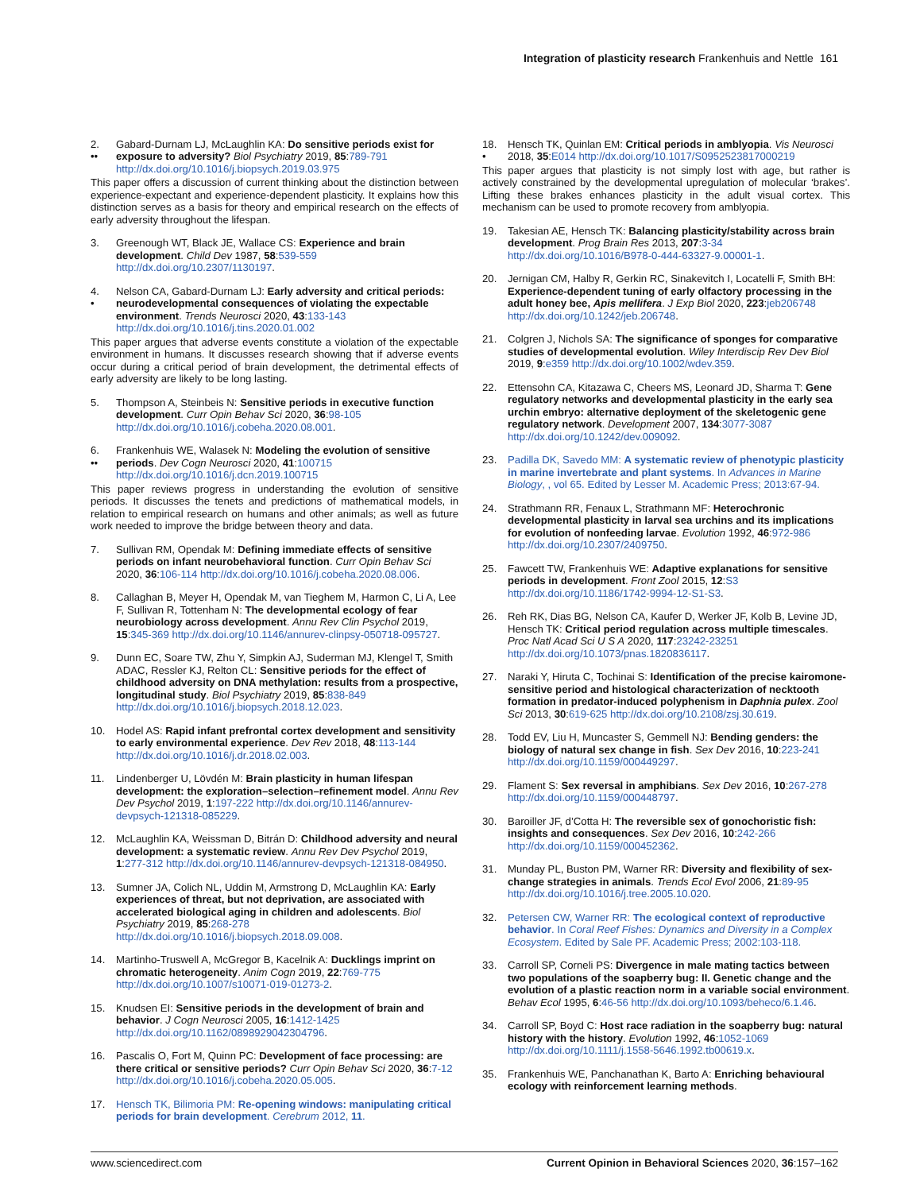Integration of plasticity research Frankenhuis and Nettle 161
2.
•• Gabard-Durnam LJ, McLaughlin KA: Do sensitive periods exist for exposure to adversity? Biol Psychiatry 2019, 85:789-791 http://dx.doi.org/10.1016/j.biopsych.2019.03.975
This paper offers a discussion of current thinking about the distinction between experience-expectant and experience-dependent plasticity. It explains how this distinction serves as a basis for theory and empirical research on the effects of early adversity throughout the lifespan.
3. Greenough WT, Black JE, Wallace CS: Experience and brain development. Child Dev 1987, 58:539-559 http://dx.doi.org/10.2307/1130197.
4.
• Nelson CA, Gabard-Durnam LJ: Early adversity and critical periods: neurodevelopmental consequences of violating the expectable environment. Trends Neurosci 2020, 43:133-143 http://dx.doi.org/10.1016/j.tins.2020.01.002
This paper argues that adverse events constitute a violation of the expectable environment in humans. It discusses research showing that if adverse events occur during a critical period of brain development, the detrimental effects of early adversity are likely to be long lasting.
5. Thompson A, Steinbeis N: Sensitive periods in executive function development. Curr Opin Behav Sci 2020, 36:98-105 http://dx.doi.org/10.1016/j.cobeha.2020.08.001.
6.
•• Frankenhuis WE, Walasek N: Modeling the evolution of sensitive periods. Dev Cogn Neurosci 2020, 41:100715 http://dx.doi.org/10.1016/j.dcn.2019.100715
This paper reviews progress in understanding the evolution of sensitive periods. It discusses the tenets and predictions of mathematical models, in relation to empirical research on humans and other animals; as well as future work needed to improve the bridge between theory and data.
7. Sullivan RM, Opendak M: Defining immediate effects of sensitive periods on infant neurobehavioral function. Curr Opin Behav Sci 2020, 36:106-114 http://dx.doi.org/10.1016/j.cobeha.2020.08.006.
8. Callaghan B, Meyer H, Opendak M, van Tieghem M, Harmon C, Li A, Lee F, Sullivan R, Tottenham N: The developmental ecology of fear neurobiology across development. Annu Rev Clin Psychol 2019, 15:345-369 http://dx.doi.org/10.1146/annurev-clinpsy-050718-095727.
9. Dunn EC, Soare TW, Zhu Y, Simpkin AJ, Suderman MJ, Klengel T, Smith ADAC, Ressler KJ, Relton CL: Sensitive periods for the effect of childhood adversity on DNA methylation: results from a prospective, longitudinal study. Biol Psychiatry 2019, 85:838-849 http://dx.doi.org/10.1016/j.biopsych.2018.12.023.
10. Hodel AS: Rapid infant prefrontal cortex development and sensitivity to early environmental experience. Dev Rev 2018, 48:113-144 http://dx.doi.org/10.1016/j.dr.2018.02.003.
11. Lindenberger U, Lövdén M: Brain plasticity in human lifespan development: the exploration–selection–refinement model. Annu Rev Dev Psychol 2019, 1:197-222 http://dx.doi.org/10.1146/annurev-devpsych-121318-085229.
12. McLaughlin KA, Weissman D, Bitrán D: Childhood adversity and neural development: a systematic review. Annu Rev Dev Psychol 2019, 1:277-312 http://dx.doi.org/10.1146/annurev-devpsych-121318-084950.
13. Sumner JA, Colich NL, Uddin M, Armstrong D, McLaughlin KA: Early experiences of threat, but not deprivation, are associated with accelerated biological aging in children and adolescents. Biol Psychiatry 2019, 85:268-278 http://dx.doi.org/10.1016/j.biopsych.2018.09.008.
14. Martinho-Truswell A, McGregor B, Kacelnik A: Ducklings imprint on chromatic heterogeneity. Anim Cogn 2019, 22:769-775 http://dx.doi.org/10.1007/s10071-019-01273-2.
15. Knudsen EI: Sensitive periods in the development of brain and behavior. J Cogn Neurosci 2005, 16:1412-1425 http://dx.doi.org/10.1162/0898929042304796.
16. Pascalis O, Fort M, Quinn PC: Development of face processing: are there critical or sensitive periods? Curr Opin Behav Sci 2020, 36:7-12 http://dx.doi.org/10.1016/j.cobeha.2020.05.005.
17. Hensch TK, Bilimoria PM: Re-opening windows: manipulating critical periods for brain development. Cerebrum 2012, 11.
18.
• Hensch TK, Quinlan EM: Critical periods in amblyopia. Vis Neurosci 2018, 35:E014 http://dx.doi.org/10.1017/S0952523817000219
This paper argues that plasticity is not simply lost with age, but rather is actively constrained by the developmental upregulation of molecular ‘brakes’. Lifting these brakes enhances plasticity in the adult visual cortex. This mechanism can be used to promote recovery from amblyopia.
19. Takesian AE, Hensch TK: Balancing plasticity/stability across brain development. Prog Brain Res 2013, 207:3-34 http://dx.doi.org/10.1016/B978-0-444-63327-9.00001-1.
20. Jernigan CM, Halby R, Gerkin RC, Sinakevitch I, Locatelli F, Smith BH: Experience-dependent tuning of early olfactory processing in the adult honey bee, Apis mellifera. J Exp Biol 2020, 223:jeb206748 http://dx.doi.org/10.1242/jeb.206748.
21. Colgren J, Nichols SA: The significance of sponges for comparative studies of developmental evolution. Wiley Interdiscip Rev Dev Biol 2019, 9:e359 http://dx.doi.org/10.1002/wdev.359.
22. Ettensohn CA, Kitazawa C, Cheers MS, Leonard JD, Sharma T: Gene regulatory networks and developmental plasticity in the early sea urchin embryo: alternative deployment of the skeletogenic gene regulatory network. Development 2007, 134:3077-3087 http://dx.doi.org/10.1242/dev.009092.
23. Padilla DK, Savedo MM: A systematic review of phenotypic plasticity in marine invertebrate and plant systems. In Advances in Marine Biology, , vol 65. Edited by Lesser M. Academic Press; 2013:67-94.
24. Strathmann RR, Fenaux L, Strathmann MF: Heterochronic developmental plasticity in larval sea urchins and its implications for evolution of nonfeeding larvae. Evolution 1992, 46:972-986 http://dx.doi.org/10.2307/2409750.
25. Fawcett TW, Frankenhuis WE: Adaptive explanations for sensitive periods in development. Front Zool 2015, 12:S3 http://dx.doi.org/10.1186/1742-9994-12-S1-S3.
26. Reh RK, Dias BG, Nelson CA, Kaufer D, Werker JF, Kolb B, Levine JD, Hensch TK: Critical period regulation across multiple timescales. Proc Natl Acad Sci U S A 2020, 117:23242-23251 http://dx.doi.org/10.1073/pnas.1820836117.
27. Naraki Y, Hiruta C, Tochinai S: Identification of the precise kairomone-sensitive period and histological characterization of necktooth formation in predator-induced polyphenism in Daphnia pulex. Zool Sci 2013, 30:619-625 http://dx.doi.org/10.2108/zsj.30.619.
28. Todd EV, Liu H, Muncaster S, Gemmell NJ: Bending genders: the biology of natural sex change in fish. Sex Dev 2016, 10:223-241 http://dx.doi.org/10.1159/000449297.
29. Flament S: Sex reversal in amphibians. Sex Dev 2016, 10:267-278 http://dx.doi.org/10.1159/000448797.
30. Baroiller JF, d’Cotta H: The reversible sex of gonochoristic fish: insights and consequences. Sex Dev 2016, 10:242-266 http://dx.doi.org/10.1159/000452362.
31. Munday PL, Buston PM, Warner RR: Diversity and flexibility of sex-change strategies in animals. Trends Ecol Evol 2006, 21:89-95 http://dx.doi.org/10.1016/j.tree.2005.10.020.
32. Petersen CW, Warner RR: The ecological context of reproductive behavior. In Coral Reef Fishes: Dynamics and Diversity in a Complex Ecosystem. Edited by Sale PF. Academic Press; 2002:103-118.
33. Carroll SP, Corneli PS: Divergence in male mating tactics between two populations of the soapberry bug: II. Genetic change and the evolution of a plastic reaction norm in a variable social environment. Behav Ecol 1995, 6:46-56 http://dx.doi.org/10.1093/beheco/6.1.46.
34. Carroll SP, Boyd C: Host race radiation in the soapberry bug: natural history with the history. Evolution 1992, 46:1052-1069 http://dx.doi.org/10.1111/j.1558-5646.1992.tb00619.x.
35. Frankenhuis WE, Panchanathan K, Barto A: Enriching behavioural ecology with reinforcement learning methods.
www.sciencedirect.com Current Opinion in Behavioral Sciences 2020, 36:157–162